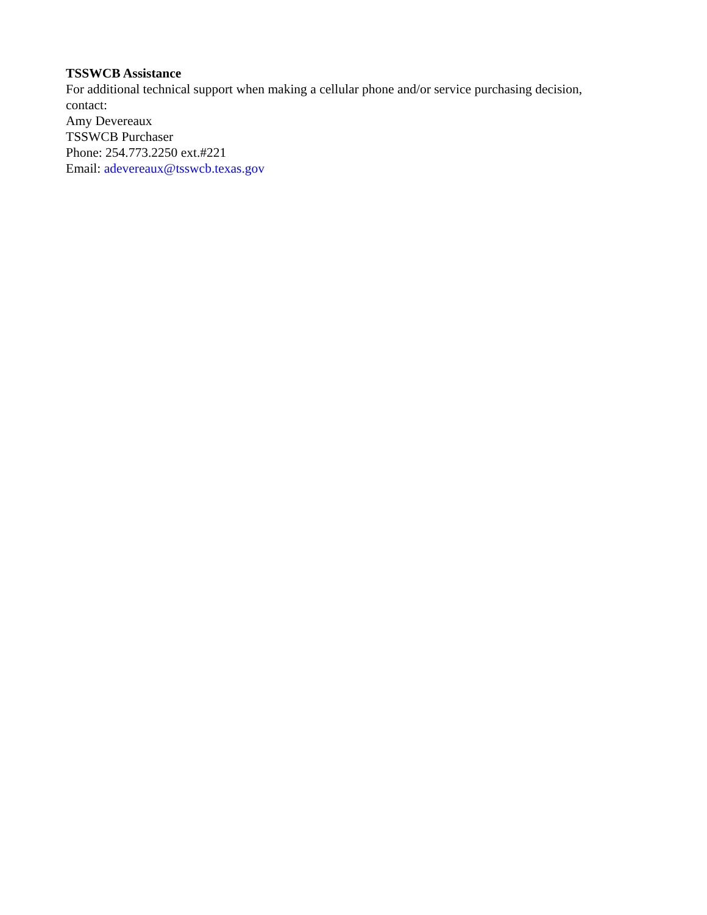TSSWCB Assistance
For additional technical support when making a cellular phone and/or service purchasing decision, contact:
Amy Devereaux
TSSWCB Purchaser
Phone: 254.773.2250 ext.#221
Email: adevereaux@tsswcb.texas.gov